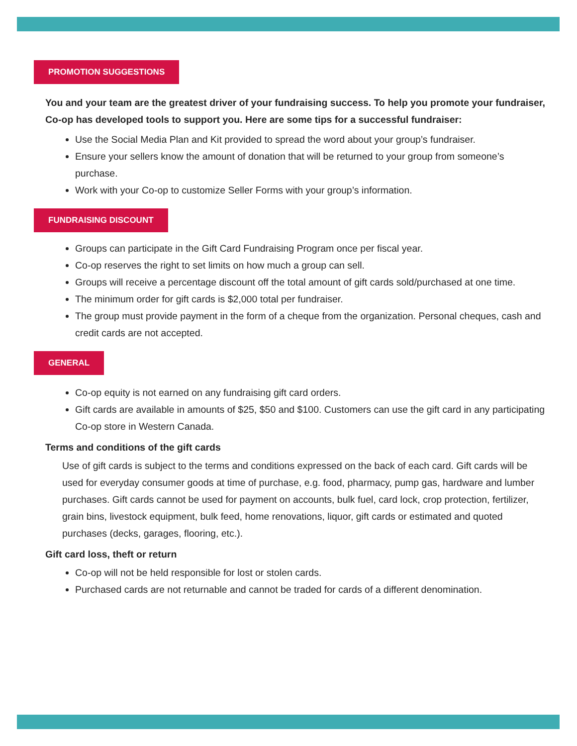PROMOTION SUGGESTIONS
You and your team are the greatest driver of your fundraising success. To help you promote your fundraiser, Co-op has developed tools to support you. Here are some tips for a successful fundraiser:
Use the Social Media Plan and Kit provided to spread the word about your group’s fundraiser.
Ensure your sellers know the amount of donation that will be returned to your group from someone’s purchase.
Work with your Co-op to customize Seller Forms with your group’s information.
FUNDRAISING DISCOUNT
Groups can participate in the Gift Card Fundraising Program once per fiscal year.
Co-op reserves the right to set limits on how much a group can sell.
Groups will receive a percentage discount off the total amount of gift cards sold/purchased at one time.
The minimum order for gift cards is $2,000 total per fundraiser.
The group must provide payment in the form of a cheque from the organization. Personal cheques, cash and credit cards are not accepted.
GENERAL
Co-op equity is not earned on any fundraising gift card orders.
Gift cards are available in amounts of $25, $50 and $100. Customers can use the gift card in any participating Co-op store in Western Canada.
Terms and conditions of the gift cards
Use of gift cards is subject to the terms and conditions expressed on the back of each card. Gift cards will be used for everyday consumer goods at time of purchase, e.g. food, pharmacy, pump gas, hardware and lumber purchases. Gift cards cannot be used for payment on accounts, bulk fuel, card lock, crop protection, fertilizer, grain bins, livestock equipment, bulk feed, home renovations, liquor, gift cards or estimated and quoted purchases (decks, garages, flooring, etc.).
Gift card loss, theft or return
Co-op will not be held responsible for lost or stolen cards.
Purchased cards are not returnable and cannot be traded for cards of a different denomination.